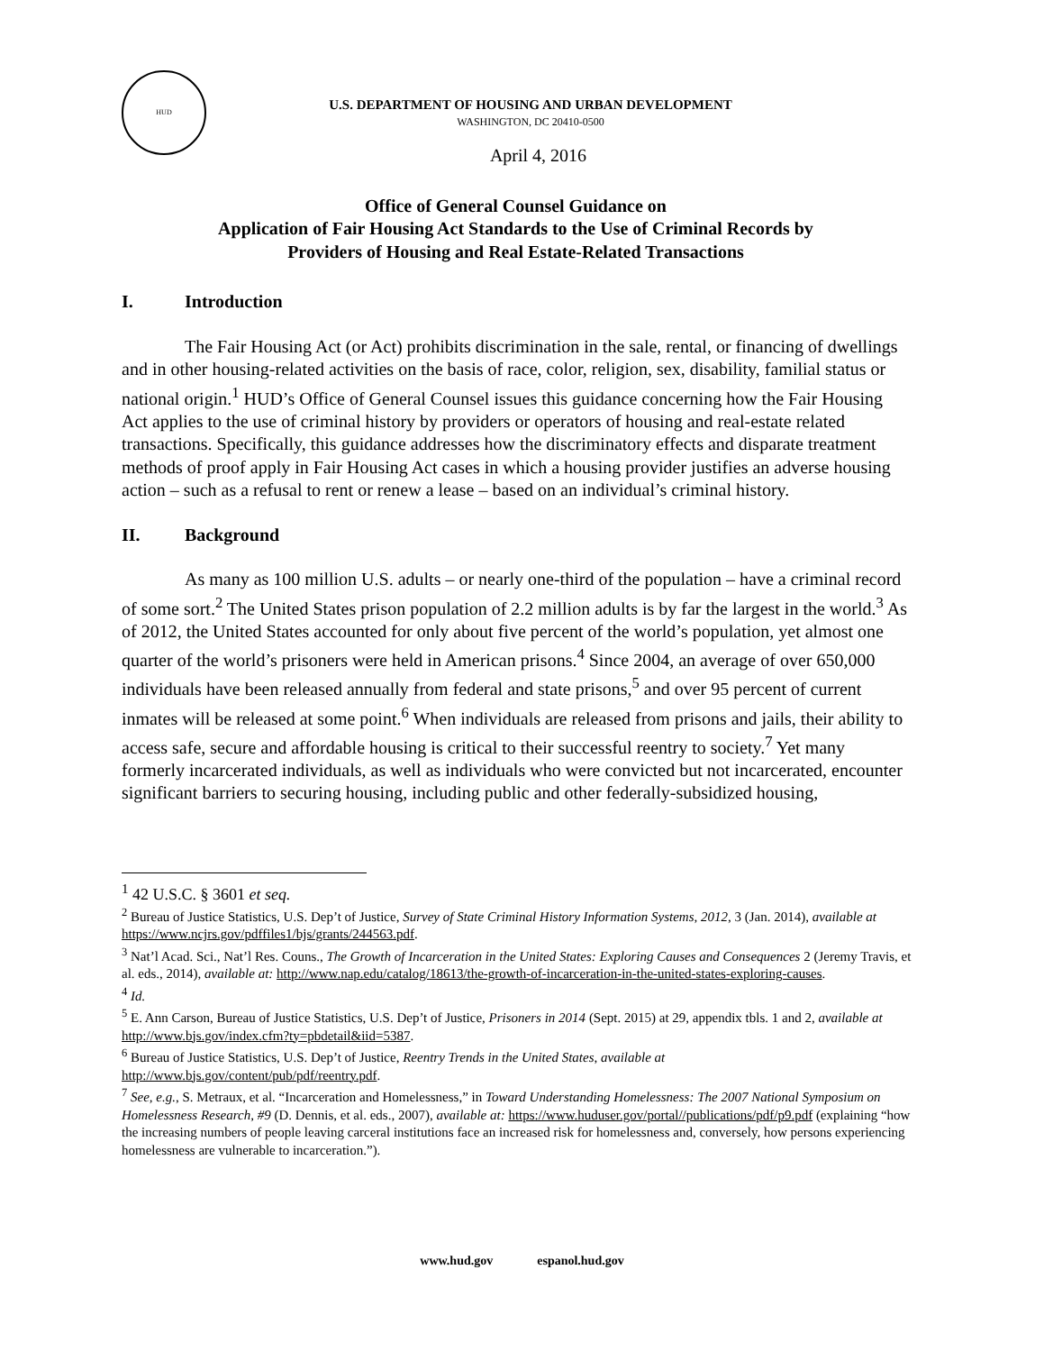HUD
U.S. DEPARTMENT OF HOUSING AND URBAN DEVELOPMENT
WASHINGTON, DC 20410-0500
April 4, 2016
Office of General Counsel Guidance on
Application of Fair Housing Act Standards to the Use of Criminal Records by
Providers of Housing and Real Estate-Related Transactions
I. Introduction
The Fair Housing Act (or Act) prohibits discrimination in the sale, rental, or financing of dwellings and in other housing-related activities on the basis of race, color, religion, sex, disability, familial status or national origin.<sup>1</sup> HUD’s Office of General Counsel issues this guidance concerning how the Fair Housing Act applies to the use of criminal history by providers or operators of housing and real-estate related transactions. Specifically, this guidance addresses how the discriminatory effects and disparate treatment methods of proof apply in Fair Housing Act cases in which a housing provider justifies an adverse housing action – such as a refusal to rent or renew a lease – based on an individual’s criminal history.
II. Background
As many as 100 million U.S. adults – or nearly one-third of the population – have a criminal record of some sort.<sup>2</sup> The United States prison population of 2.2 million adults is by far the largest in the world.<sup>3</sup> As of 2012, the United States accounted for only about five percent of the world’s population, yet almost one quarter of the world’s prisoners were held in American prisons.<sup>4</sup> Since 2004, an average of over 650,000 individuals have been released annually from federal and state prisons,<sup>5</sup> and over 95 percent of current inmates will be released at some point.<sup>6</sup> When individuals are released from prisons and jails, their ability to access safe, secure and affordable housing is critical to their successful reentry to society.<sup>7</sup> Yet many formerly incarcerated individuals, as well as individuals who were convicted but not incarcerated, encounter significant barriers to securing housing, including public and other federally-subsidized housing,
<sup>1</sup> 42 U.S.C. § 3601 et seq.
<sup>2</sup> Bureau of Justice Statistics, U.S. Dep’t of Justice, Survey of State Criminal History Information Systems, 2012, 3 (Jan. 2014), available at https://www.ncjrs.gov/pdffiles1/bjs/grants/244563.pdf.
<sup>3</sup> Nat’l Acad. Sci., Nat’l Res. Couns., The Growth of Incarceration in the United States: Exploring Causes and Consequences 2 (Jeremy Travis, et al. eds., 2014), available at: http://www.nap.edu/catalog/18613/the-growth-of-incarceration-in-the-united-states-exploring-causes.
<sup>4</sup> Id.
<sup>5</sup> E. Ann Carson, Bureau of Justice Statistics, U.S. Dep’t of Justice, Prisoners in 2014 (Sept. 2015) at 29, appendix tbls. 1 and 2, available at http://www.bjs.gov/index.cfm?ty=pbdetail&iid=5387.
<sup>6</sup> Bureau of Justice Statistics, U.S. Dep’t of Justice, Reentry Trends in the United States, available at http://www.bjs.gov/content/pub/pdf/reentry.pdf.
<sup>7</sup> See, e.g., S. Metraux, et al. “Incarceration and Homelessness,” in Toward Understanding Homelessness: The 2007 National Symposium on Homelessness Research, #9 (D. Dennis, et al. eds., 2007), available at: https://www.huduser.gov/portal//publications/pdf/p9.pdf (explaining “how the increasing numbers of people leaving carceral institutions face an increased risk for homelessness and, conversely, how persons experiencing homelessness are vulnerable to incarceration.”).
www.hud.gov espanol.hud.gov